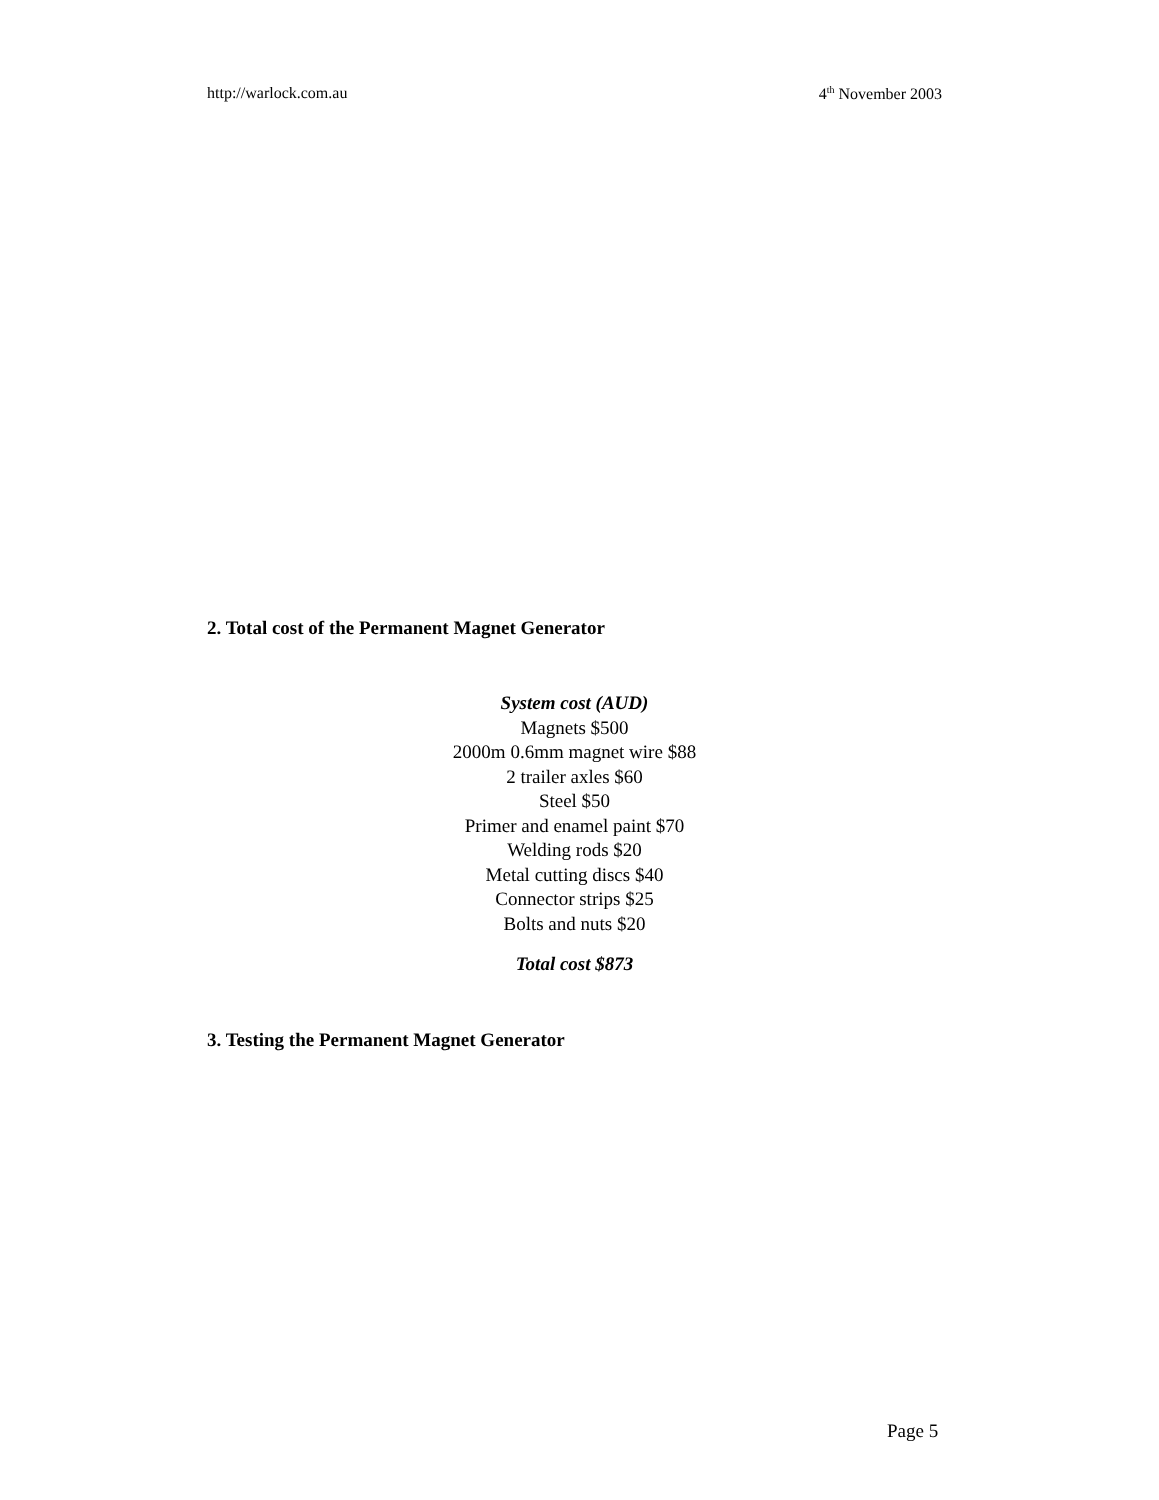http://warlock.com.au 4<sup>th</sup> November 2003
2. Total cost of the Permanent Magnet Generator
System cost (AUD)
Magnets $500
2000m 0.6mm magnet wire $88
2 trailer axles $60
Steel $50
Primer and enamel paint $70
Welding rods $20
Metal cutting discs $40
Connector strips $25
Bolts and nuts $20
Total cost $873
3. Testing the Permanent Magnet Generator
Page 5